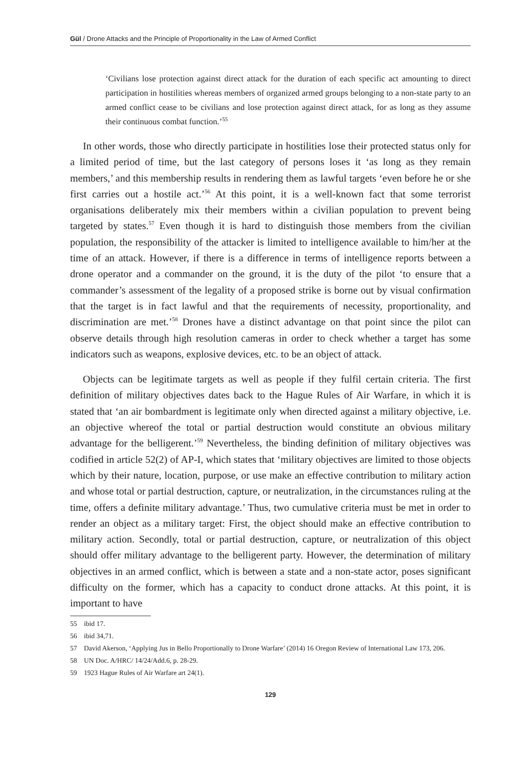Gül / Drone Attacks and the Principle of Proportionality in the Law of Armed Conflict
‘Civilians lose protection against direct attack for the duration of each specific act amounting to direct participation in hostilities whereas members of organized armed groups belonging to a non-state party to an armed conflict cease to be civilians and lose protection against direct attack, for as long as they assume their continuous combat function.’<sup>55</sup>
In other words, those who directly participate in hostilities lose their protected status only for a limited period of time, but the last category of persons loses it ‘as long as they remain members,’ and this membership results in rendering them as lawful targets ‘even before he or she first carries out a hostile act.’<sup>56</sup> At this point, it is a well-known fact that some terrorist organisations deliberately mix their members within a civilian population to prevent being targeted by states.<sup>57</sup> Even though it is hard to distinguish those members from the civilian population, the responsibility of the attacker is limited to intelligence available to him/her at the time of an attack. However, if there is a difference in terms of intelligence reports between a drone operator and a commander on the ground, it is the duty of the pilot ‘to ensure that a commander’s assessment of the legality of a proposed strike is borne out by visual confirmation that the target is in fact lawful and that the requirements of necessity, proportionality, and discrimination are met.’<sup>58</sup> Drones have a distinct advantage on that point since the pilot can observe details through high resolution cameras in order to check whether a target has some indicators such as weapons, explosive devices, etc. to be an object of attack.
Objects can be legitimate targets as well as people if they fulfil certain criteria. The first definition of military objectives dates back to the Hague Rules of Air Warfare, in which it is stated that ‘an air bombardment is legitimate only when directed against a military objective, i.e. an objective whereof the total or partial destruction would constitute an obvious military advantage for the belligerent.’<sup>59</sup> Nevertheless, the binding definition of military objectives was codified in article 52(2) of AP-I, which states that ‘military objectives are limited to those objects which by their nature, location, purpose, or use make an effective contribution to military action and whose total or partial destruction, capture, or neutralization, in the circumstances ruling at the time, offers a definite military advantage.’ Thus, two cumulative criteria must be met in order to render an object as a military target: First, the object should make an effective contribution to military action. Secondly, total or partial destruction, capture, or neutralization of this object should offer military advantage to the belligerent party. However, the determination of military objectives in an armed conflict, which is between a state and a non-state actor, poses significant difficulty on the former, which has a capacity to conduct drone attacks. At this point, it is important to have
55 ibid 17.
56 ibid 34,71.
57 David Akerson, ‘Applying Jus in Bello Proportionally to Drone Warfare’ (2014) 16 Oregon Review of International Law 173, 206.
58 UN Doc. A/HRC/ 14/24/Add.6, p. 28-29.
59 1923 Hague Rules of Air Warfare art 24(1).
129